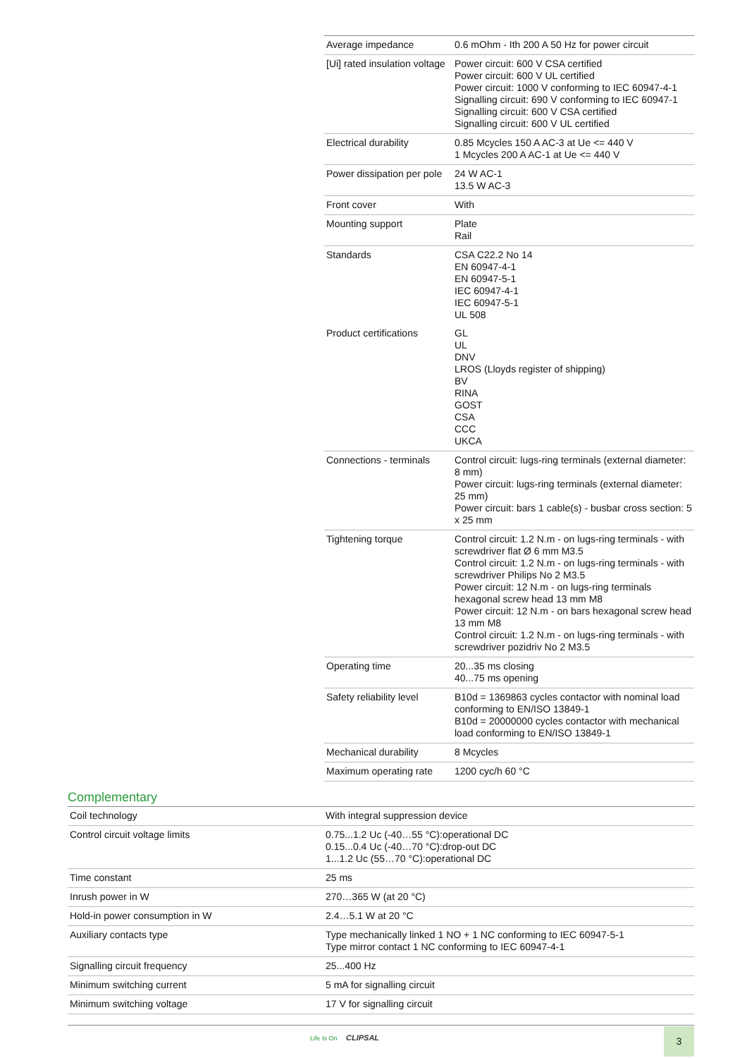| Average impedance | 0.6 mOhm - Ith 200 A 50 Hz for power circuit |
| [Ui] rated insulation voltage | Power circuit: 600 V CSA certified Power circuit: 600 V UL certified Power circuit: 1000 V conforming to IEC 60947-4-1 Signalling circuit: 690 V conforming to IEC 60947-1 Signalling circuit: 600 V CSA certified Signalling circuit: 600 V UL certified |
| Electrical durability | 0.85 Mcycles 150 A AC-3 at Ue <= 440 V 1 Mcycles 200 A AC-1 at Ue <= 440 V |
| Power dissipation per pole | 24 W AC-1 13.5 W AC-3 |
| Front cover | With |
| Mounting support | Plate Rail |
| Standards | CSA C22.2 No 14 EN 60947-4-1 EN 60947-5-1 IEC 60947-4-1 IEC 60947-5-1 UL 508 |
| Product certifications | GL UL DNV LROS (Lloyds register of shipping) BV RINA GOST CSA CCC UKCA |
| Connections - terminals | Control circuit: lugs-ring terminals (external diameter: 8 mm) Power circuit: lugs-ring terminals (external diameter: 25 mm) Power circuit: bars 1 cable(s) - busbar cross section: 5 x 25 mm |
| Tightening torque | Control circuit: 1.2 N.m - on lugs-ring terminals - with screwdriver flat Ø 6 mm M3.5 Control circuit: 1.2 N.m - on lugs-ring terminals - with screwdriver Philips No 2 M3.5 Power circuit: 12 N.m - on lugs-ring terminals hexagonal screw head 13 mm M8 Power circuit: 12 N.m - on bars hexagonal screw head 13 mm M8 Control circuit: 1.2 N.m - on lugs-ring terminals - with screwdriver pozidriv No 2 M3.5 |
| Operating time | 20...35 ms closing 40...75 ms opening |
| Safety reliability level | B10d = 1369863 cycles contactor with nominal load conforming to EN/ISO 13849-1 B10d = 20000000 cycles contactor with mechanical load conforming to EN/ISO 13849-1 |
| Mechanical durability | 8 Mcycles |
| Maximum operating rate | 1200 cyc/h 60 °C |
Complementary
| Coil technology | With integral suppression device |
| Control circuit voltage limits | 0.75...1.2 Uc (-40…55 °C):operational DC 0.15...0.4 Uc (-40…70 °C):drop-out DC 1...1.2 Uc (55…70 °C):operational DC |
| Time constant | 25 ms |
| Inrush power in W | 270…365 W (at 20 °C) |
| Hold-in power consumption in W | 2.4…5.1 W at 20 °C |
| Auxiliary contacts type | Type mechanically linked 1 NO + 1 NC conforming to IEC 60947-5-1 Type mirror contact 1 NC conforming to IEC 60947-4-1 |
| Signalling circuit frequency | 25...400 Hz |
| Minimum switching current | 5 mA for signalling circuit |
| Minimum switching voltage | 17 V for signalling circuit |
Life Is On CLIPSAL 3